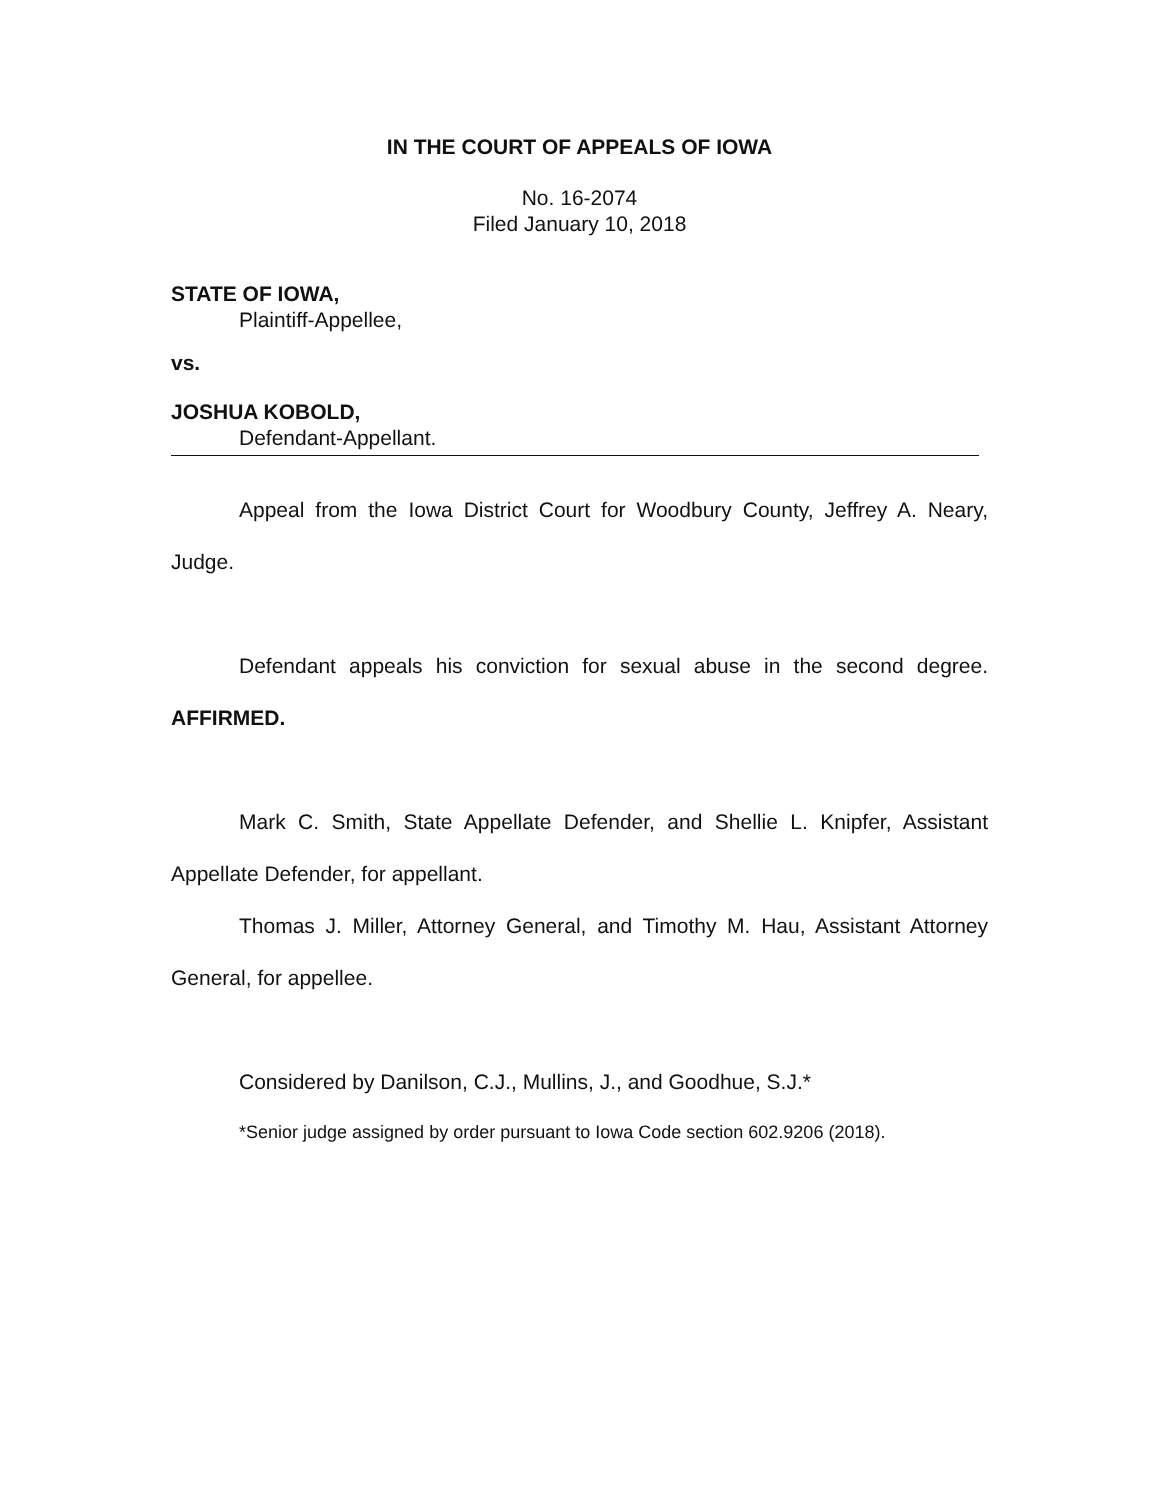IN THE COURT OF APPEALS OF IOWA
No. 16-2074
Filed January 10, 2018
STATE OF IOWA,
Plaintiff-Appellee,
vs.
JOSHUA KOBOLD,
Defendant-Appellant.
Appeal from the Iowa District Court for Woodbury County, Jeffrey A. Neary, Judge.
Defendant appeals his conviction for sexual abuse in the second degree. AFFIRMED.
Mark C. Smith, State Appellate Defender, and Shellie L. Knipfer, Assistant Appellate Defender, for appellant.
Thomas J. Miller, Attorney General, and Timothy M. Hau, Assistant Attorney General, for appellee.
Considered by Danilson, C.J., Mullins, J., and Goodhue, S.J.*
*Senior judge assigned by order pursuant to Iowa Code section 602.9206 (2018).